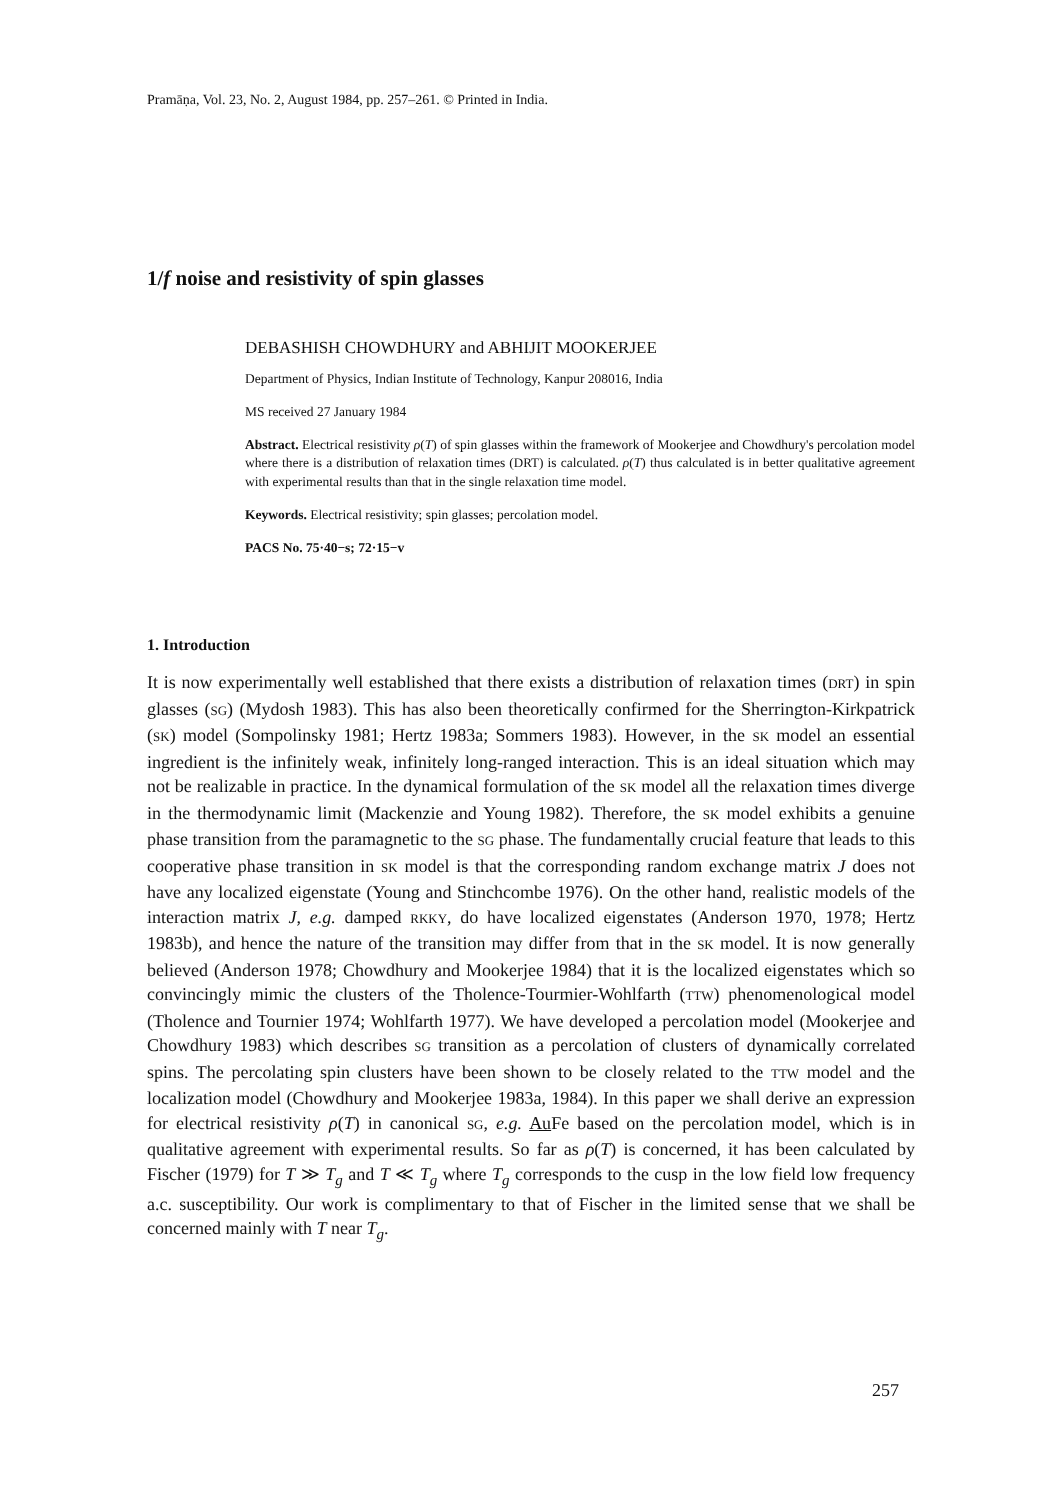Pramāṇa, Vol. 23, No. 2, August 1984, pp. 257–261. © Printed in India.
1/f noise and resistivity of spin glasses
DEBASHISH CHOWDHURY and ABHIJIT MOOKERJEE
Department of Physics, Indian Institute of Technology, Kanpur 208016, India
MS received 27 January 1984
Abstract. Electrical resistivity ρ(T) of spin glasses within the framework of Mookerjee and Chowdhury's percolation model where there is a distribution of relaxation times (DRT) is calculated. ρ(T) thus calculated is in better qualitative agreement with experimental results than that in the single relaxation time model.
Keywords. Electrical resistivity; spin glasses; percolation model.
PACS No. 75·40−s; 72·15−v
1. Introduction
It is now experimentally well established that there exists a distribution of relaxation times (DRT) in spin glasses (SG) (Mydosh 1983). This has also been theoretically confirmed for the Sherrington-Kirkpatrick (SK) model (Sompolinsky 1981; Hertz 1983a; Sommers 1983). However, in the SK model an essential ingredient is the infinitely weak, infinitely long-ranged interaction. This is an ideal situation which may not be realizable in practice. In the dynamical formulation of the SK model all the relaxation times diverge in the thermodynamic limit (Mackenzie and Young 1982). Therefore, the SK model exhibits a genuine phase transition from the paramagnetic to the SG phase. The fundamentally crucial feature that leads to this cooperative phase transition in SK model is that the corresponding random exchange matrix J does not have any localized eigenstate (Young and Stinchcombe 1976). On the other hand, realistic models of the interaction matrix J, e.g. damped RKKY, do have localized eigenstates (Anderson 1970, 1978; Hertz 1983b), and hence the nature of the transition may differ from that in the SK model. It is now generally believed (Anderson 1978; Chowdhury and Mookerjee 1984) that it is the localized eigenstates which so convincingly mimic the clusters of the Tholence-Tourmier-Wohlfarth (TTW) phenomenological model (Tholence and Tournier 1974; Wohlfarth 1977). We have developed a percolation model (Mookerjee and Chowdhury 1983) which describes SG transition as a percolation of clusters of dynamically correlated spins. The percolating spin clusters have been shown to be closely related to the TTW model and the localization model (Chowdhury and Mookerjee 1983a, 1984). In this paper we shall derive an expression for electrical resistivity ρ(T) in canonical SG, e.g. Au Fe based on the percolation model, which is in qualitative agreement with experimental results. So far as ρ(T) is concerned, it has been calculated by Fischer (1979) for T ≫ T<sub>g</sub> and T ≪ T<sub>g</sub> where T<sub>g</sub> corresponds to the cusp in the low field low frequency a.c. susceptibility. Our work is complimentary to that of Fischer in the limited sense that we shall be concerned mainly with T near T<sub>g</sub>.
257